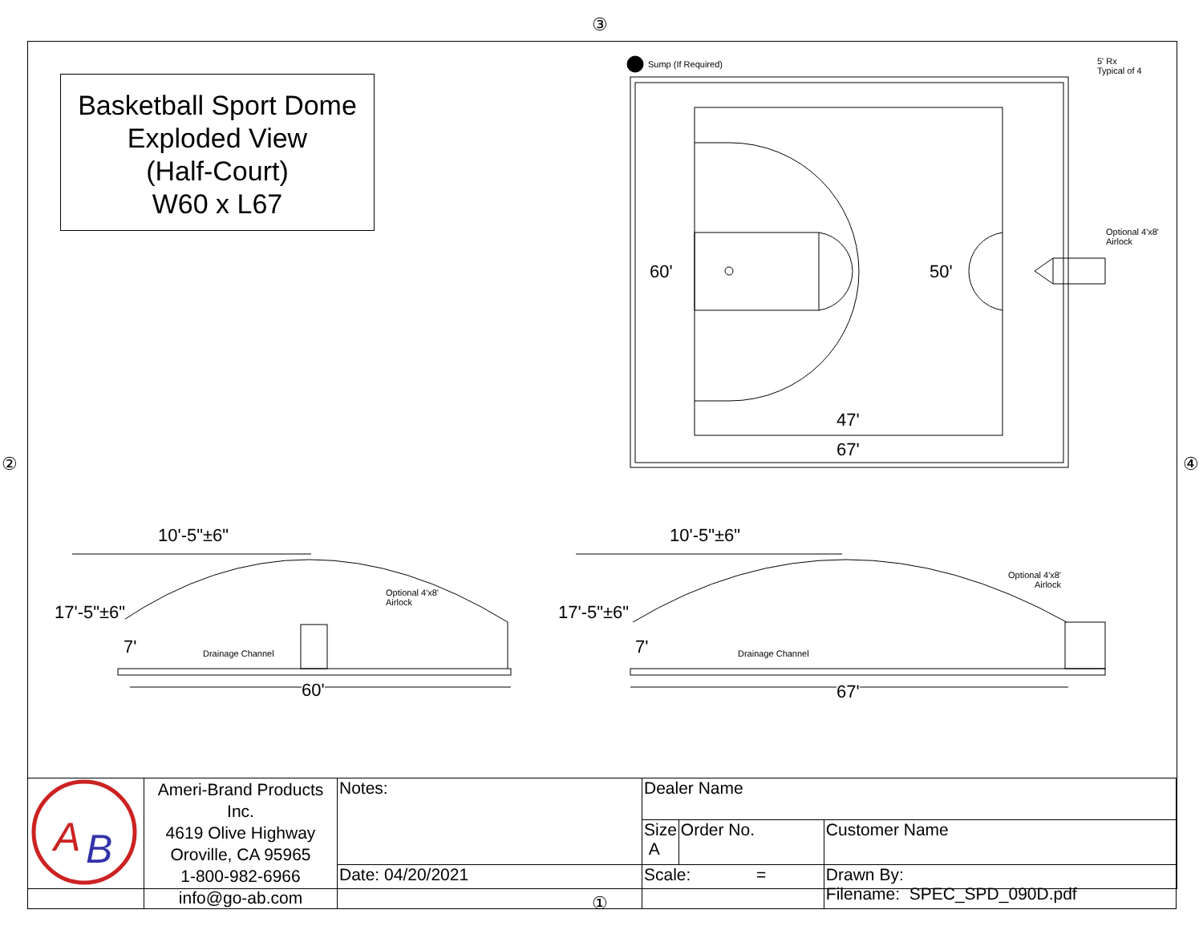③
② ④
①
Basketball Sport Dome
Exploded View
(Half-Court)
W60 x L67
Sump (If Required)
5' Rx
Typical of 4
Optional 4'x8'
Airlock
60' 50'
47'
67'
10'-5"±6"
17'-5"±6"
7'
Optional 4'x8'
Airlock
Drainage Channel
60'
10'-5"±6"
17'-5"±6"
7'
Optional 4'x8'
Airlock
Drainage Channel
67'
| A B | Ameri-Brand Products Inc. 4619 Olive Highway Oroville, CA 95965 1-800-982-6966 info@go-ab.com | Notes: | Dealer Name | | |
| | | | Size A | Order No. | Customer Name |
| | | Date: 04/20/2021 | Scale: = | | Drawn By: Filename: SPEC_SPD_090D.pdf |